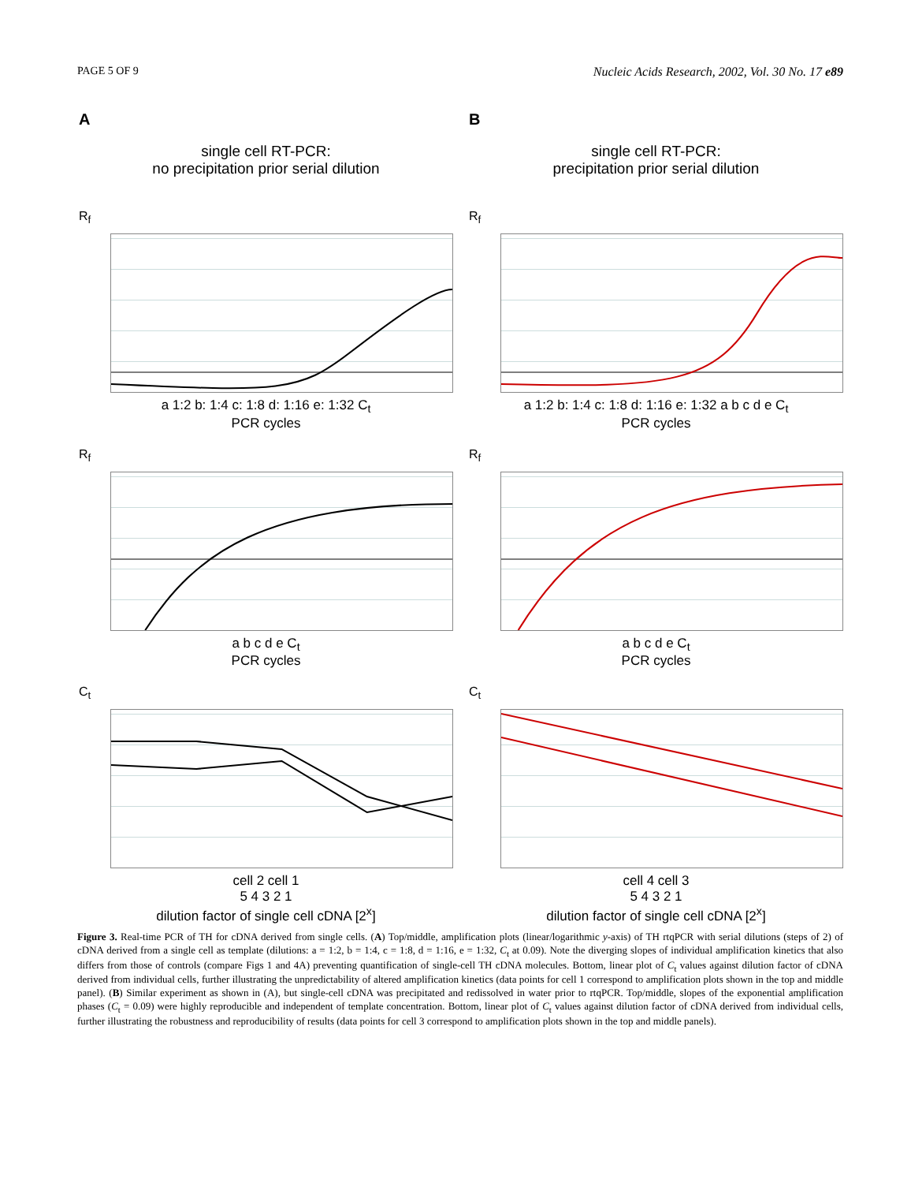PAGE 5 OF 9 Nucleic Acids Research, 2002, Vol. 30 No. 17 e89
A
single cell RT-PCR:
no precipitation prior serial dilution
R<sub>f</sub>
a 1:2 b: 1:4 c: 1:8 d: 1:16 e: 1:32 C<sub>t</sub>
PCR cycles
R<sub>f</sub>
a b c d e C<sub>t</sub>
PCR cycles
C<sub>t</sub>
cell 2 cell 1
5 4 3 2 1
dilution factor of single cell cDNA [2<sup>x</sup>]
B
single cell RT-PCR:
precipitation prior serial dilution
R<sub>f</sub>
a 1:2 b: 1:4 c: 1:8 d: 1:16 e: 1:32 a b c d e C<sub>t</sub>
PCR cycles
R<sub>f</sub>
a b c d e C<sub>t</sub>
PCR cycles
C<sub>t</sub>
cell 4 cell 3
5 4 3 2 1
dilution factor of single cell cDNA [2<sup>x</sup>]
Figure 3. Real-time PCR of TH for cDNA derived from single cells. (A) Top/middle, amplification plots (linear/logarithmic y-axis) of TH rtqPCR with serial dilutions (steps of 2) of cDNA derived from a single cell as template (dilutions: a = 1:2, b = 1:4, c = 1:8, d = 1:16, e = 1:32, C<sub>t</sub> at 0.09). Note the diverging slopes of individual amplification kinetics that also differs from those of controls (compare Figs 1 and 4A) preventing quantification of single-cell TH cDNA molecules. Bottom, linear plot of C<sub>t</sub> values against dilution factor of cDNA derived from individual cells, further illustrating the unpredictability of altered amplification kinetics (data points for cell 1 correspond to amplification plots shown in the top and middle panel). (B) Similar experiment as shown in (A), but single-cell cDNA was precipitated and redissolved in water prior to rtqPCR. Top/middle, slopes of the exponential amplification phases (C<sub>t</sub> = 0.09) were highly reproducible and independent of template concentration. Bottom, linear plot of C<sub>t</sub> values against dilution factor of cDNA derived from individual cells, further illustrating the robustness and reproducibility of results (data points for cell 3 correspond to amplification plots shown in the top and middle panels).